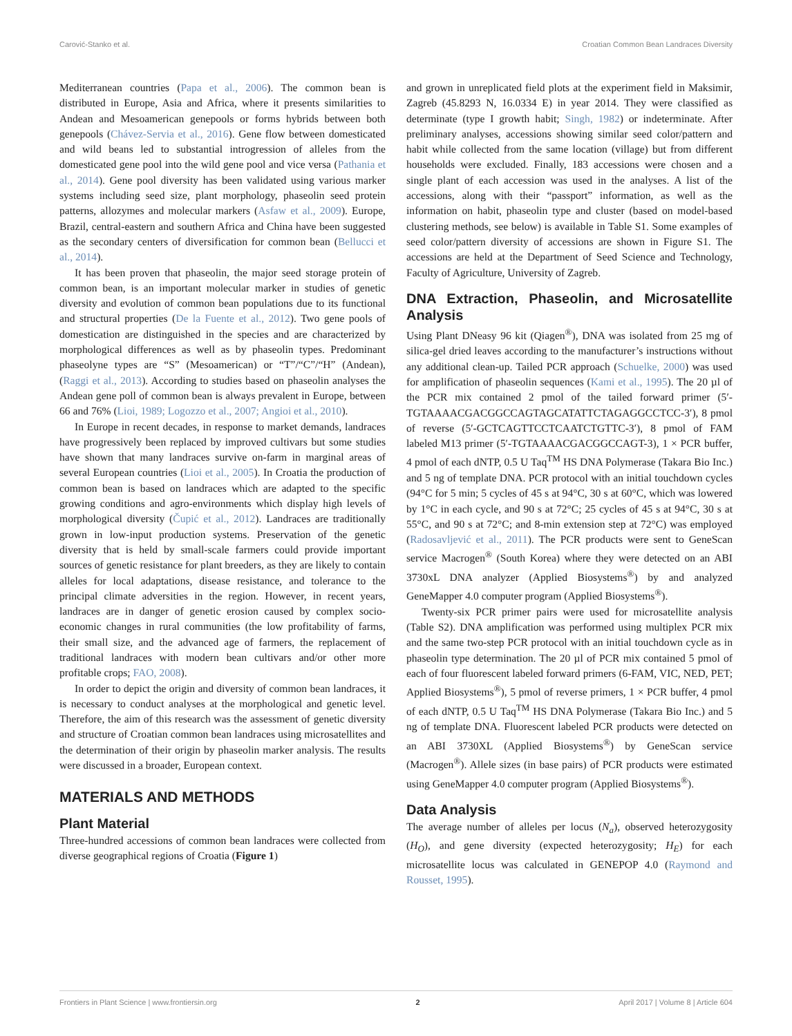Carović-Stanko et al. Croatian Common Bean Landraces Diversity
Mediterranean countries (Papa et al., 2006). The common bean is distributed in Europe, Asia and Africa, where it presents similarities to Andean and Mesoamerican genepools or forms hybrids between both genepools (Chávez-Servia et al., 2016). Gene flow between domesticated and wild beans led to substantial introgression of alleles from the domesticated gene pool into the wild gene pool and vice versa (Pathania et al., 2014). Gene pool diversity has been validated using various marker systems including seed size, plant morphology, phaseolin seed protein patterns, allozymes and molecular markers (Asfaw et al., 2009). Europe, Brazil, central-eastern and southern Africa and China have been suggested as the secondary centers of diversification for common bean (Bellucci et al., 2014).
It has been proven that phaseolin, the major seed storage protein of common bean, is an important molecular marker in studies of genetic diversity and evolution of common bean populations due to its functional and structural properties (De la Fuente et al., 2012). Two gene pools of domestication are distinguished in the species and are characterized by morphological differences as well as by phaseolin types. Predominant phaseolyne types are “S” (Mesoamerican) or “T”/“C”/“H” (Andean), (Raggi et al., 2013). According to studies based on phaseolin analyses the Andean gene poll of common bean is always prevalent in Europe, between 66 and 76% (Lioi, 1989; Logozzo et al., 2007; Angioi et al., 2010).
In Europe in recent decades, in response to market demands, landraces have progressively been replaced by improved cultivars but some studies have shown that many landraces survive on-farm in marginal areas of several European countries (Lioi et al., 2005). In Croatia the production of common bean is based on landraces which are adapted to the specific growing conditions and agro-environments which display high levels of morphological diversity (Čupić et al., 2012). Landraces are traditionally grown in low-input production systems. Preservation of the genetic diversity that is held by small-scale farmers could provide important sources of genetic resistance for plant breeders, as they are likely to contain alleles for local adaptations, disease resistance, and tolerance to the principal climate adversities in the region. However, in recent years, landraces are in danger of genetic erosion caused by complex socio-economic changes in rural communities (the low profitability of farms, their small size, and the advanced age of farmers, the replacement of traditional landraces with modern bean cultivars and/or other more profitable crops; FAO, 2008).
In order to depict the origin and diversity of common bean landraces, it is necessary to conduct analyses at the morphological and genetic level. Therefore, the aim of this research was the assessment of genetic diversity and structure of Croatian common bean landraces using microsatellites and the determination of their origin by phaseolin marker analysis. The results were discussed in a broader, European context.
MATERIALS AND METHODS
Plant Material
Three-hundred accessions of common bean landraces were collected from diverse geographical regions of Croatia (Figure 1)
and grown in unreplicated field plots at the experiment field in Maksimir, Zagreb (45.8293 N, 16.0334 E) in year 2014. They were classified as determinate (type I growth habit; Singh, 1982) or indeterminate. After preliminary analyses, accessions showing similar seed color/pattern and habit while collected from the same location (village) but from different households were excluded. Finally, 183 accessions were chosen and a single plant of each accession was used in the analyses. A list of the accessions, along with their “passport” information, as well as the information on habit, phaseolin type and cluster (based on model-based clustering methods, see below) is available in Table S1. Some examples of seed color/pattern diversity of accessions are shown in Figure S1. The accessions are held at the Department of Seed Science and Technology, Faculty of Agriculture, University of Zagreb.
DNA Extraction, Phaseolin, and Microsatellite Analysis
Using Plant DNeasy 96 kit (Qiagen<sup>®</sup>), DNA was isolated from 25 mg of silica-gel dried leaves according to the manufacturer’s instructions without any additional clean-up. Tailed PCR approach (Schuelke, 2000) was used for amplification of phaseolin sequences (Kami et al., 1995). The 20 µl of the PCR mix contained 2 pmol of the tailed forward primer (5′-TGTAAAACGACGGCCAGTAGCATATTCTAGAGGCCTCC-3′), 8 pmol of reverse (5′-GCTCAGTTCCTCAATCTGTTC-3′), 8 pmol of FAM labeled M13 primer (5′-TGTAAAACGACGGCCAGT-3), 1 × PCR buffer, 4 pmol of each dNTP, 0.5 U Taq<sup>TM</sup> HS DNA Polymerase (Takara Bio Inc.) and 5 ng of template DNA. PCR protocol with an initial touchdown cycles (94°C for 5 min; 5 cycles of 45 s at 94°C, 30 s at 60°C, which was lowered by 1°C in each cycle, and 90 s at 72°C; 25 cycles of 45 s at 94°C, 30 s at 55°C, and 90 s at 72°C; and 8-min extension step at 72°C) was employed (Radosavljević et al., 2011). The PCR products were sent to GeneScan service Macrogen<sup>®</sup> (South Korea) where they were detected on an ABI 3730xL DNA analyzer (Applied Biosystems<sup>®</sup>) by and analyzed GeneMapper 4.0 computer program (Applied Biosystems<sup>®</sup>).
Twenty-six PCR primer pairs were used for microsatellite analysis (Table S2). DNA amplification was performed using multiplex PCR mix and the same two-step PCR protocol with an initial touchdown cycle as in phaseolin type determination. The 20 µl of PCR mix contained 5 pmol of each of four fluorescent labeled forward primers (6-FAM, VIC, NED, PET; Applied Biosystems<sup>®</sup>), 5 pmol of reverse primers, 1 × PCR buffer, 4 pmol of each dNTP, 0.5 U Taq<sup>TM</sup> HS DNA Polymerase (Takara Bio Inc.) and 5 ng of template DNA. Fluorescent labeled PCR products were detected on an ABI 3730XL (Applied Biosystems<sup>®</sup>) by GeneScan service (Macrogen<sup>®</sup>). Allele sizes (in base pairs) of PCR products were estimated using GeneMapper 4.0 computer program (Applied Biosystems<sup>®</sup>).
Data Analysis
The average number of alleles per locus (N<sub>a</sub>), observed heterozygosity (H<sub>O</sub>), and gene diversity (expected heterozygosity; H<sub>E</sub>) for each microsatellite locus was calculated in GENEPOP 4.0 (Raymond and Rousset, 1995).
Frontiers in Plant Science | www.frontiersin.org 2 April 2017 | Volume 8 | Article 604